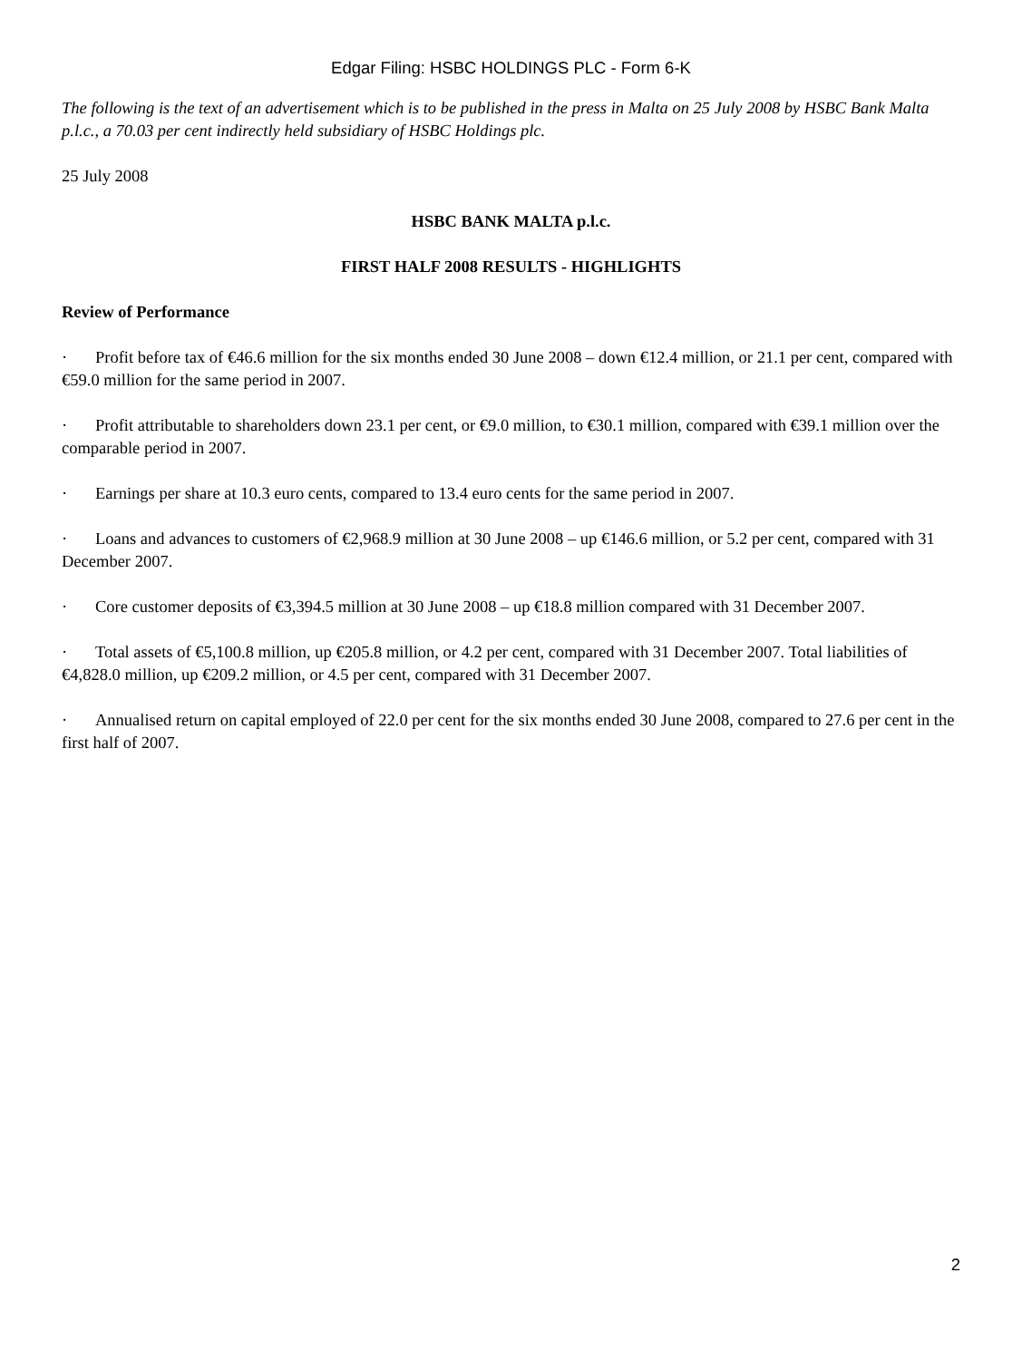Edgar Filing: HSBC HOLDINGS PLC - Form 6-K
The following is the text of an advertisement which is to be published in the press in Malta on 25 July 2008 by HSBC Bank Malta p.l.c., a 70.03 per cent indirectly held subsidiary of HSBC Holdings plc.
25 July 2008
HSBC BANK MALTA p.l.c.
FIRST HALF 2008 RESULTS - HIGHLIGHTS
Review of Performance
· Profit before tax of €46.6 million for the six months ended 30 June 2008 – down €12.4 million, or 21.1 per cent, compared with €59.0 million for the same period in 2007.
· Profit attributable to shareholders down 23.1 per cent, or €9.0 million, to €30.1 million, compared with €39.1 million over the comparable period in 2007.
· Earnings per share at 10.3 euro cents, compared to 13.4 euro cents for the same period in 2007.
· Loans and advances to customers of €2,968.9 million at 30 June 2008 – up €146.6 million, or 5.2 per cent, compared with 31 December 2007.
· Core customer deposits of €3,394.5 million at 30 June 2008 – up €18.8 million compared with 31 December 2007.
· Total assets of €5,100.8 million, up €205.8 million, or 4.2 per cent, compared with 31 December 2007. Total liabilities of €4,828.0 million, up €209.2 million, or 4.5 per cent, compared with 31 December 2007.
· Annualised return on capital employed of 22.0 per cent for the six months ended 30 June 2008, compared to 27.6 per cent in the first half of 2007.
2